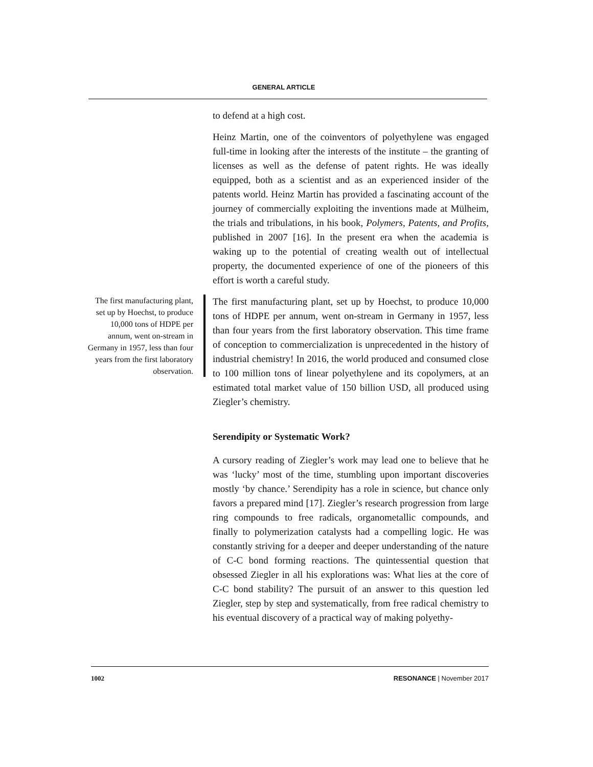GENERAL ARTICLE
to defend at a high cost.
Heinz Martin, one of the coinventors of polyethylene was engaged full-time in looking after the interests of the institute – the granting of licenses as well as the defense of patent rights. He was ideally equipped, both as a scientist and as an experienced insider of the patents world. Heinz Martin has provided a fascinating account of the journey of commercially exploiting the inventions made at Mülheim, the trials and tribulations, in his book, Polymers, Patents, and Profits, published in 2007 [16]. In the present era when the academia is waking up to the potential of creating wealth out of intellectual property, the documented experience of one of the pioneers of this effort is worth a careful study.
The first manufacturing plant, set up by Hoechst, to produce 10,000 tons of HDPE per annum, went on-stream in Germany in 1957, less than four years from the first laboratory observation.
The first manufacturing plant, set up by Hoechst, to produce 10,000 tons of HDPE per annum, went on-stream in Germany in 1957, less than four years from the first laboratory observation. This time frame of conception to commercialization is unprecedented in the history of industrial chemistry! In 2016, the world produced and consumed close to 100 million tons of linear polyethylene and its copolymers, at an estimated total market value of 150 billion USD, all produced using Ziegler’s chemistry.
Serendipity or Systematic Work?
A cursory reading of Ziegler’s work may lead one to believe that he was ‘lucky’ most of the time, stumbling upon important discoveries mostly ‘by chance.’ Serendipity has a role in science, but chance only favors a prepared mind [17]. Ziegler’s research progression from large ring compounds to free radicals, organometallic compounds, and finally to polymerization catalysts had a compelling logic. He was constantly striving for a deeper and deeper understanding of the nature of C-C bond forming reactions. The quintessential question that obsessed Ziegler in all his explorations was: What lies at the core of C-C bond stability? The pursuit of an answer to this question led Ziegler, step by step and systematically, from free radical chemistry to his eventual discovery of a practical way of making polyethy-
1002 RESONANCE | November 2017